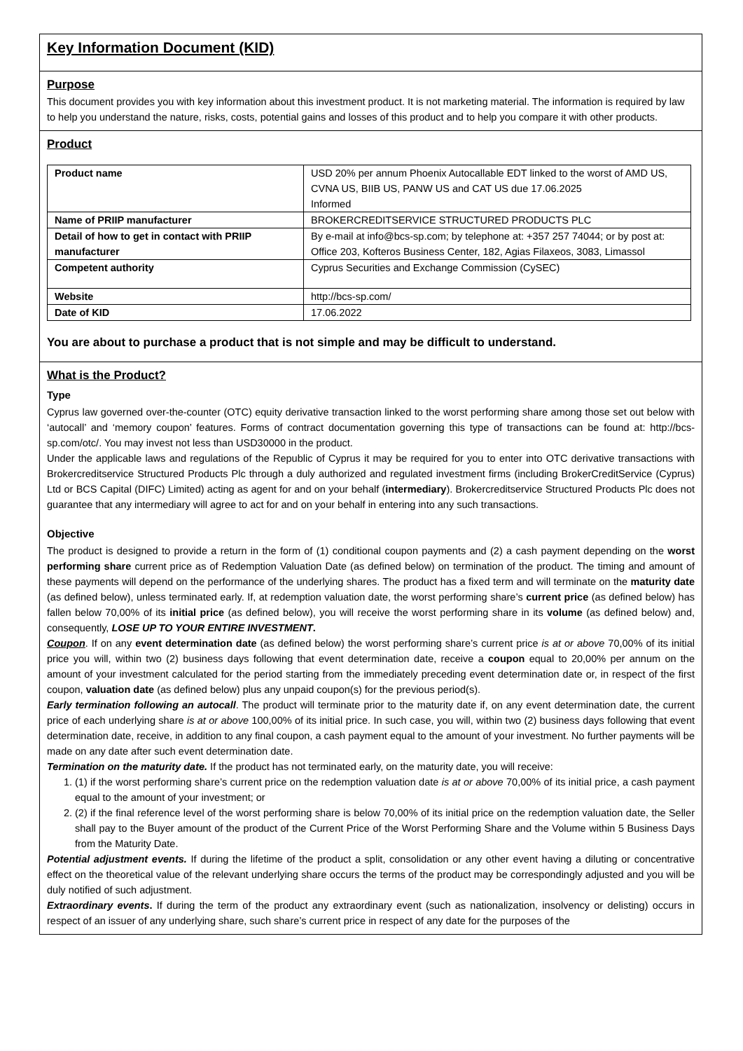Key Information Document (KID)
Purpose
This document provides you with key information about this investment product. It is not marketing material. The information is required by law to help you understand the nature, risks, costs, potential gains and losses of this product and to help you compare it with other products.
Product
| Product name | USD 20% per annum Phoenix Autocallable EDT linked to the worst of AMD US, CVNA US, BIIB US, PANW US and CAT US due 17.06.2025 Informed |
| Name of PRIIP manufacturer | BROKERCREDITSERVICE STRUCTURED PRODUCTS PLC |
| Detail of how to get in contact with PRIIP manufacturer | By e-mail at info@bcs-sp.com; by telephone at: +357 257 74044; or by post at: Office 203, Kofteros Business Center, 182, Agias Filaxeos, 3083, Limassol |
| Competent authority | Cyprus Securities and Exchange Commission (CySEC) |
| Website | http://bcs-sp.com/ |
| Date of KID | 17.06.2022 |
You are about to purchase a product that is not simple and may be difficult to understand.
What is the Product?
Type
Cyprus law governed over-the-counter (OTC) equity derivative transaction linked to the worst performing share among those set out below with ‘autocall’ and ‘memory coupon’ features. Forms of contract documentation governing this type of transactions can be found at: http://bcs-sp.com/otc/. You may invest not less than USD30000 in the product.
Under the applicable laws and regulations of the Republic of Cyprus it may be required for you to enter into OTC derivative transactions with Brokercreditservice Structured Products Plc through a duly authorized and regulated investment firms (including BrokerCreditService (Cyprus) Ltd or BCS Capital (DIFC) Limited) acting as agent for and on your behalf (intermediary). Brokercreditservice Structured Products Plc does not guarantee that any intermediary will agree to act for and on your behalf in entering into any such transactions.
Objective
The product is designed to provide a return in the form of (1) conditional coupon payments and (2) a cash payment depending on the worst performing share current price as of Redemption Valuation Date (as defined below) on termination of the product. The timing and amount of these payments will depend on the performance of the underlying shares. The product has a fixed term and will terminate on the maturity date (as defined below), unless terminated early. If, at redemption valuation date, the worst performing share’s current price (as defined below) has fallen below 70,00% of its initial price (as defined below), you will receive the worst performing share in its volume (as defined below) and, consequently, LOSE UP TO YOUR ENTIRE INVESTMENT.
Coupon. If on any event determination date (as defined below) the worst performing share’s current price is at or above 70,00% of its initial price you will, within two (2) business days following that event determination date, receive a coupon equal to 20,00% per annum on the amount of your investment calculated for the period starting from the immediately preceding event determination date or, in respect of the first coupon, valuation date (as defined below) plus any unpaid coupon(s) for the previous period(s).
Early termination following an autocall. The product will terminate prior to the maturity date if, on any event determination date, the current price of each underlying share is at or above 100,00% of its initial price. In such case, you will, within two (2) business days following that event determination date, receive, in addition to any final coupon, a cash payment equal to the amount of your investment. No further payments will be made on any date after such event determination date.
Termination on the maturity date. If the product has not terminated early, on the maturity date, you will receive:
1. (1) if the worst performing share’s current price on the redemption valuation date is at or above 70,00% of its initial price, a cash payment equal to the amount of your investment; or
2. (2) if the final reference level of the worst performing share is below 70,00% of its initial price on the redemption valuation date, the Seller shall pay to the Buyer amount of the product of the Current Price of the Worst Performing Share and the Volume within 5 Business Days from the Maturity Date.
Potential adjustment events. If during the lifetime of the product a split, consolidation or any other event having a diluting or concentrative effect on the theoretical value of the relevant underlying share occurs the terms of the product may be correspondingly adjusted and you will be duly notified of such adjustment.
Extraordinary events. If during the term of the product any extraordinary event (such as nationalization, insolvency or delisting) occurs in respect of an issuer of any underlying share, such share’s current price in respect of any date for the purposes of the